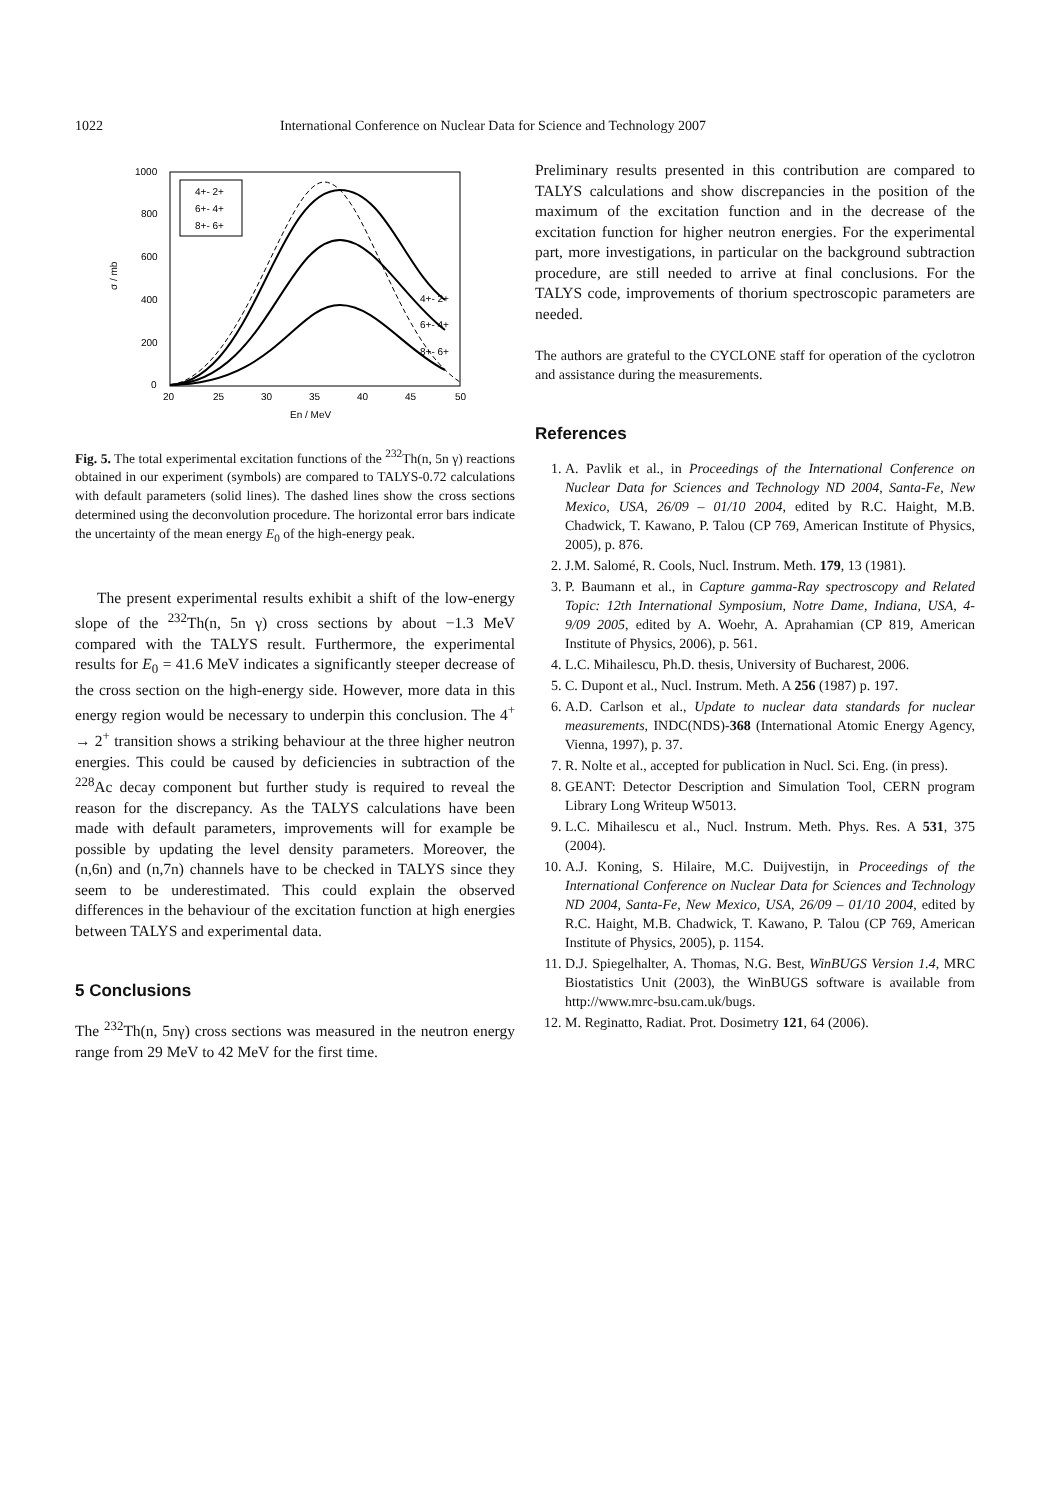1022 International Conference on Nuclear Data for Science and Technology 2007
1000
800
600
400
200
0
20
25
30
35
40
45
50
En / MeV
σ / mb
4+- 2+
6+- 4+
8+- 6+
4+- 2+
6+- 4+
8+- 6+
Fig. 5. The total experimental excitation functions of the <sup>232</sup>Th(n, 5n γ) reactions obtained in our experiment (symbols) are compared to TALYS-0.72 calculations with default parameters (solid lines). The dashed lines show the cross sections determined using the deconvolution procedure. The horizontal error bars indicate the uncertainty of the mean energy E<sub>0</sub> of the high-energy peak.
The present experimental results exhibit a shift of the low-energy slope of the <sup>232</sup>Th(n, 5n γ) cross sections by about −1.3 MeV compared with the TALYS result. Furthermore, the experimental results for E<sub>0</sub> = 41.6 MeV indicates a significantly steeper decrease of the cross section on the high-energy side. However, more data in this energy region would be necessary to underpin this conclusion. The 4<sup>+</sup> → 2<sup>+</sup> transition shows a striking behaviour at the three higher neutron energies. This could be caused by deficiencies in subtraction of the <sup>228</sup>Ac decay component but further study is required to reveal the reason for the discrepancy. As the TALYS calculations have been made with default parameters, improvements will for example be possible by updating the level density parameters. Moreover, the (n,6n) and (n,7n) channels have to be checked in TALYS since they seem to be underestimated. This could explain the observed differences in the behaviour of the excitation function at high energies between TALYS and experimental data.
5 Conclusions
The <sup>232</sup>Th(n, 5nγ) cross sections was measured in the neutron energy range from 29 MeV to 42 MeV for the first time.
Preliminary results presented in this contribution are compared to TALYS calculations and show discrepancies in the position of the maximum of the excitation function and in the decrease of the excitation function for higher neutron energies. For the experimental part, more investigations, in particular on the background subtraction procedure, are still needed to arrive at final conclusions. For the TALYS code, improvements of thorium spectroscopic parameters are needed.
The authors are grateful to the CYCLONE staff for operation of the cyclotron and assistance during the measurements.
References
1. A. Pavlik et al., in Proceedings of the International Conference on Nuclear Data for Sciences and Technology ND 2004, Santa-Fe, New Mexico, USA, 26/09 – 01/10 2004, edited by R.C. Haight, M.B. Chadwick, T. Kawano, P. Talou (CP 769, American Institute of Physics, 2005), p. 876.
2. J.M. Salomé, R. Cools, Nucl. Instrum. Meth. 179, 13 (1981).
3. P. Baumann et al., in Capture gamma-Ray spectroscopy and Related Topic: 12th International Symposium, Notre Dame, Indiana, USA, 4-9/09 2005, edited by A. Woehr, A. Aprahamian (CP 819, American Institute of Physics, 2006), p. 561.
4. L.C. Mihailescu, Ph.D. thesis, University of Bucharest, 2006.
5. C. Dupont et al., Nucl. Instrum. Meth. A 256 (1987) p. 197.
6. A.D. Carlson et al., Update to nuclear data standards for nuclear measurements, INDC(NDS)-368 (International Atomic Energy Agency, Vienna, 1997), p. 37.
7. R. Nolte et al., accepted for publication in Nucl. Sci. Eng. (in press).
8. GEANT: Detector Description and Simulation Tool, CERN program Library Long Writeup W5013.
9. L.C. Mihailescu et al., Nucl. Instrum. Meth. Phys. Res. A 531, 375 (2004).
10. A.J. Koning, S. Hilaire, M.C. Duijvestijn, in Proceedings of the International Conference on Nuclear Data for Sciences and Technology ND 2004, Santa-Fe, New Mexico, USA, 26/09 – 01/10 2004, edited by R.C. Haight, M.B. Chadwick, T. Kawano, P. Talou (CP 769, American Institute of Physics, 2005), p. 1154.
11. D.J. Spiegelhalter, A. Thomas, N.G. Best, WinBUGS Version 1.4, MRC Biostatistics Unit (2003), the WinBUGS software is available from http://www.mrc-bsu.cam.uk/bugs.
12. M. Reginatto, Radiat. Prot. Dosimetry 121, 64 (2006).